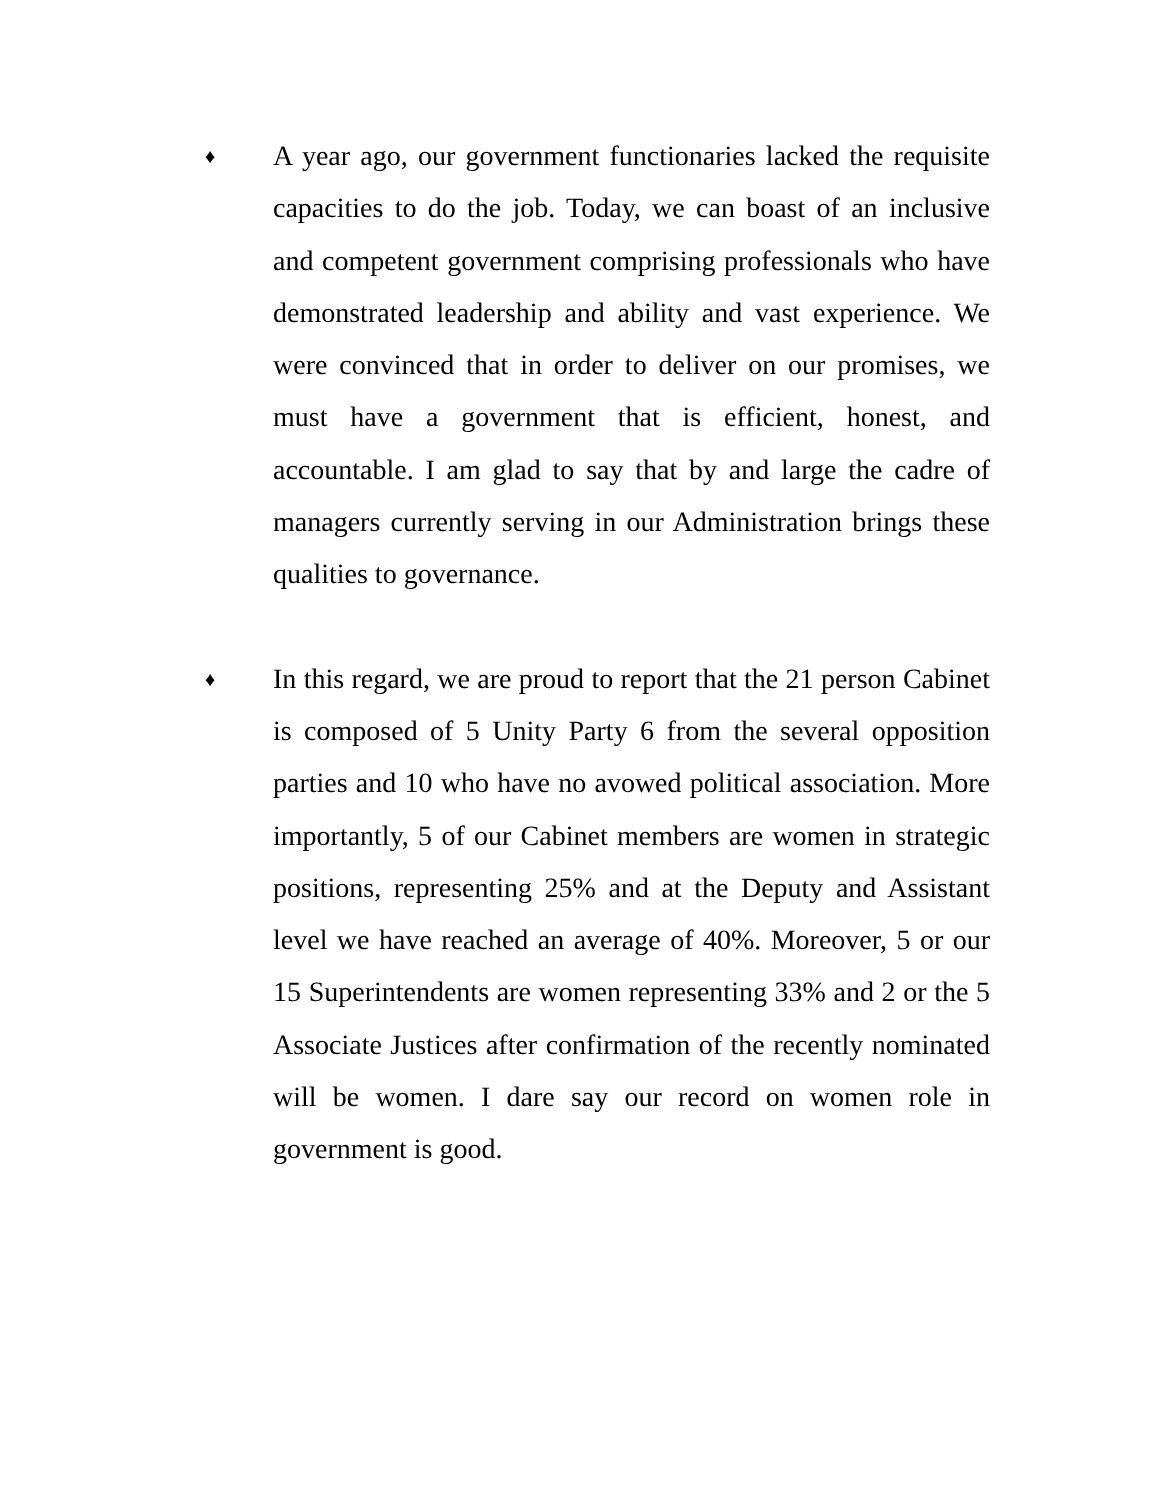♦
A year ago, our government functionaries lacked the requisite capacities to do the job. Today, we can boast of an inclusive and competent government comprising professionals who have demonstrated leadership and ability and vast experience. We were convinced that in order to deliver on our promises, we must have a government that is efficient, honest, and accountable. I am glad to say that by and large the cadre of managers currently serving in our Administration brings these qualities to governance.
♦
In this regard, we are proud to report that the 21 person Cabinet is composed of 5 Unity Party 6 from the several opposition parties and 10 who have no avowed political association. More importantly, 5 of our Cabinet members are women in strategic positions, representing 25% and at the Deputy and Assistant level we have reached an average of 40%. Moreover, 5 or our 15 Superintendents are women representing 33% and 2 or the 5 Associate Justices after confirmation of the recently nominated will be women. I dare say our record on women role in government is good.